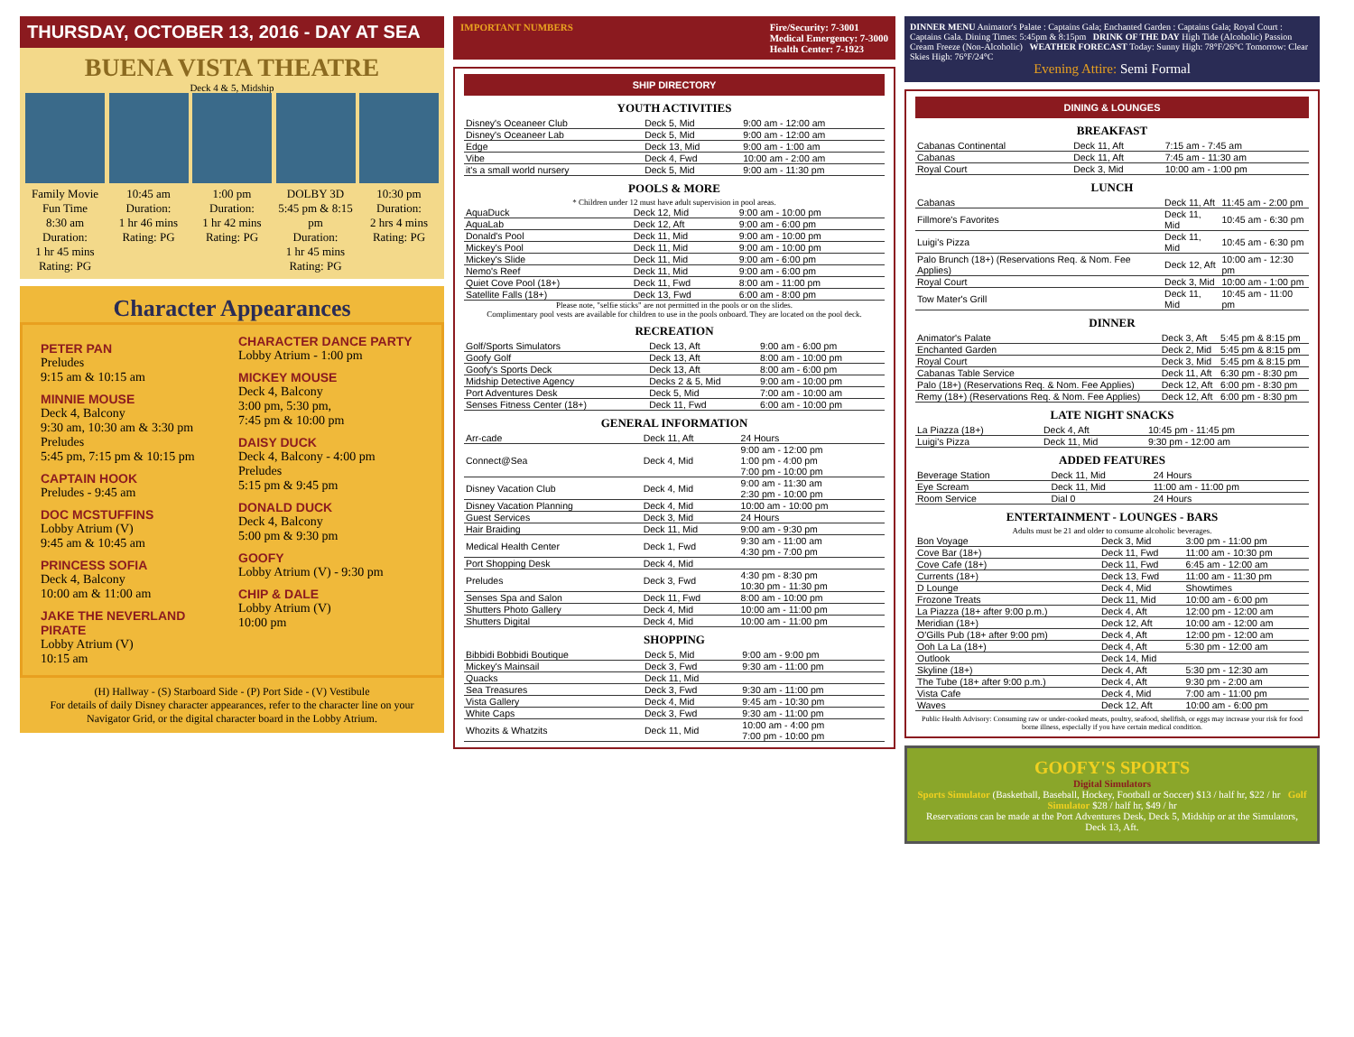THURSDAY, OCTOBER 13, 2016 - DAY AT SEA
BUENA VISTA THEATRE
Deck 4 & 5, Midship
Family Movie Fun Time
8:30 am
Duration:
1 hr 45 mins
Rating: PG
10:45 am
Duration:
1 hr 46 mins
Rating: PG
1:00 pm
Duration:
1 hr 42 mins
Rating: PG
DOLBY 3D
5:45 pm & 8:15 pm
Duration:
1 hr 45 mins
Rating: PG
10:30 pm
Duration:
2 hrs 4 mins
Rating: PG
Character Appearances
PETER PAN
Preludes
9:15 am & 10:15 am
MINNIE MOUSE
Deck 4, Balcony
9:30 am, 10:30 am & 3:30 pm
Preludes
5:45 pm, 7:15 pm & 10:15 pm
CAPTAIN HOOK
Preludes - 9:45 am
DOC MCSTUFFINS
Lobby Atrium (V)
9:45 am & 10:45 am
PRINCESS SOFIA
Deck 4, Balcony
10:00 am & 11:00 am
JAKE THE NEVERLAND PIRATE
Lobby Atrium (V)
10:15 am
CHARACTER DANCE PARTY
Lobby Atrium - 1:00 pm
MICKEY MOUSE
Deck 4, Balcony
3:00 pm, 5:30 pm,
7:45 pm & 10:00 pm
DAISY DUCK
Deck 4, Balcony - 4:00 pm
Preludes
5:15 pm & 9:45 pm
DONALD DUCK
Deck 4, Balcony
5:00 pm & 9:30 pm
GOOFY
Lobby Atrium (V) - 9:30 pm
CHIP & DALE
Lobby Atrium (V)
10:00 pm
(H) Hallway - (S) Starboard Side - (P) Port Side - (V) Vestibule
For details of daily Disney character appearances, refer to the character line on your Navigator Grid, or the digital character board in the Lobby Atrium.
IMPORTANT NUMBERS Fire/Security: 7-3001
Medical Emergency: 7-3000
Health Center: 7-1923
SHIP DIRECTORY
YOUTH ACTIVITIES
| Disney's Oceaneer Club | Deck 5, Mid | 9:00 am - 12:00 am |
| Disney's Oceaneer Lab | Deck 5, Mid | 9:00 am - 12:00 am |
| Edge | Deck 13, Mid | 9:00 am - 1:00 am |
| Vibe | Deck 4, Fwd | 10:00 am - 2:00 am |
| it's a small world nursery | Deck 5, Mid | 9:00 am - 11:30 pm |
POOLS & MORE
* Children under 12 must have adult supervision in pool areas.
| AquaDuck | Deck 12, Mid | 9:00 am - 10:00 pm |
| AquaLab | Deck 12, Aft | 9:00 am - 6:00 pm |
| Donald's Pool | Deck 11, Mid | 9:00 am - 10:00 pm |
| Mickey's Pool | Deck 11, Mid | 9:00 am - 10:00 pm |
| Mickey's Slide | Deck 11, Mid | 9:00 am - 6:00 pm |
| Nemo's Reef | Deck 11, Mid | 9:00 am - 6:00 pm |
| Quiet Cove Pool (18+) | Deck 11, Fwd | 8:00 am - 11:00 pm |
| Satellite Falls (18+) | Deck 13, Fwd | 6:00 am - 8:00 pm |
Please note, "selfie sticks" are not permitted in the pools or on the slides.
Complimentary pool vests are available for children to use in the pools onboard. They are located on the pool deck.
RECREATION
| Golf/Sports Simulators | Deck 13, Aft | 9:00 am - 6:00 pm |
| Goofy Golf | Deck 13, Aft | 8:00 am - 10:00 pm |
| Goofy's Sports Deck | Deck 13, Aft | 8:00 am - 6:00 pm |
| Midship Detective Agency | Decks 2 & 5, Mid | 9:00 am - 10:00 pm |
| Port Adventures Desk | Deck 5, Mid | 7:00 am - 10:00 am |
| Senses Fitness Center (18+) | Deck 11, Fwd | 6:00 am - 10:00 pm |
GENERAL INFORMATION
| Arr-cade | Deck 11, Aft | 24 Hours |
| Connect@Sea | Deck 4, Mid | 9:00 am - 12:00 pm 1:00 pm - 4:00 pm 7:00 pm - 10:00 pm |
| Disney Vacation Club | Deck 4, Mid | 9:00 am - 11:30 am 2:30 pm - 10:00 pm |
| Disney Vacation Planning | Deck 4, Mid | 10:00 am - 10:00 pm |
| Guest Services | Deck 3, Mid | 24 Hours |
| Hair Braiding | Deck 11, Mid | 9:00 am - 9:30 pm |
| Medical Health Center | Deck 1, Fwd | 9:30 am - 11:00 am 4:30 pm - 7:00 pm |
| Port Shopping Desk | Deck 4, Mid | |
| Preludes | Deck 3, Fwd | 4:30 pm - 8:30 pm 10:30 pm - 11:30 pm |
| Senses Spa and Salon | Deck 11, Fwd | 8:00 am - 10:00 pm |
| Shutters Photo Gallery | Deck 4, Mid | 10:00 am - 11:00 pm |
| Shutters Digital | Deck 4, Mid | 10:00 am - 11:00 pm |
SHOPPING
| Bibbidi Bobbidi Boutique | Deck 5, Mid | 9:00 am - 9:00 pm |
| Mickey's Mainsail | Deck 3, Fwd | 9:30 am - 11:00 pm |
| Quacks | Deck 11, Mid | |
| Sea Treasures | Deck 3, Fwd | 9:30 am - 11:00 pm |
| Vista Gallery | Deck 4, Mid | 9:45 am - 10:30 pm |
| White Caps | Deck 3, Fwd | 9:30 am - 11:00 pm |
| Whozits & Whatzits | Deck 11, Mid | 10:00 am - 4:00 pm 7:00 pm - 10:00 pm |
DINNER MENU Animator's Palate : Captains Gala; Enchanted Garden : Captains Gala; Royal Court : Captains Gala. Dining Times: 5:45pm & 8:15pm DRINK OF THE DAY High Tide (Alcoholic) Passion Cream Freeze (Non-Alcoholic) WEATHER FORECAST Today: Sunny High: 78°F/26°C Tomorrow: Clear Skies High: 76°F/24°C
Evening Attire: Semi Formal
DINING & LOUNGES
BREAKFAST
| Cabanas Continental | Deck 11, Aft | 7:15 am - 7:45 am |
| Cabanas | Deck 11, Aft | 7:45 am - 11:30 am |
| Royal Court | Deck 3, Mid | 10:00 am - 1:00 pm |
LUNCH
| Cabanas | Deck 11, Aft | 11:45 am - 2:00 pm |
| Fillmore's Favorites | Deck 11, Mid | 10:45 am - 6:30 pm |
| Luigi's Pizza | Deck 11, Mid | 10:45 am - 6:30 pm |
| Palo Brunch (18+) (Reservations Req. & Nom. Fee Applies) | Deck 12, Aft | 10:00 am - 12:30 pm |
| Royal Court | Deck 3, Mid | 10:00 am - 1:00 pm |
| Tow Mater's Grill | Deck 11, Mid | 10:45 am - 11:00 pm |
DINNER
| Animator's Palate | Deck 3, Aft | 5:45 pm & 8:15 pm |
| Enchanted Garden | Deck 2, Mid | 5:45 pm & 8:15 pm |
| Royal Court | Deck 3, Mid | 5:45 pm & 8:15 pm |
| Cabanas Table Service | Deck 11, Aft | 6:30 pm - 8:30 pm |
| Palo (18+) (Reservations Req. & Nom. Fee Applies) | Deck 12, Aft | 6:00 pm - 8:30 pm |
| Remy (18+) (Reservations Req. & Nom. Fee Applies) | Deck 12, Aft | 6:00 pm - 8:30 pm |
LATE NIGHT SNACKS
| La Piazza (18+) | Deck 4, Aft | 10:45 pm - 11:45 pm |
| Luigi's Pizza | Deck 11, Mid | 9:30 pm - 12:00 am |
ADDED FEATURES
| Beverage Station | Deck 11, Mid | 24 Hours |
| Eye Scream | Deck 11, Mid | 11:00 am - 11:00 pm |
| Room Service | Dial 0 | 24 Hours |
ENTERTAINMENT - LOUNGES - BARS
Adults must be 21 and older to consume alcoholic beverages.
| Bon Voyage | Deck 3, Mid | 3:00 pm - 11:00 pm |
| Cove Bar (18+) | Deck 11, Fwd | 11:00 am - 10:30 pm |
| Cove Cafe (18+) | Deck 11, Fwd | 6:45 am - 12:00 am |
| Currents (18+) | Deck 13, Fwd | 11:00 am - 11:30 pm |
| D Lounge | Deck 4, Mid | Showtimes |
| Frozone Treats | Deck 11, Mid | 10:00 am - 6:00 pm |
| La Piazza (18+ after 9:00 p.m.) | Deck 4, Aft | 12:00 pm - 12:00 am |
| Meridian (18+) | Deck 12, Aft | 10:00 am - 12:00 am |
| O'Gills Pub (18+ after 9:00 pm) | Deck 4, Aft | 12:00 pm - 12:00 am |
| Ooh La La (18+) | Deck 4, Aft | 5:30 pm - 12:00 am |
| Outlook | Deck 14, Mid | |
| Skyline (18+) | Deck 4, Aft | 5:30 pm - 12:30 am |
| The Tube (18+ after 9:00 p.m.) | Deck 4, Aft | 9:30 pm - 2:00 am |
| Vista Cafe | Deck 4, Mid | 7:00 am - 11:00 pm |
| Waves | Deck 12, Aft | 10:00 am - 6:00 pm |
Public Health Advisory: Consuming raw or under-cooked meats, poultry, seafood, shellfish, or eggs may increase your risk for food borne illness, especially if you have certain medical condition.
GOOFY'S SPORTS
Digital Simulators
Sports Simulator (Basketball, Baseball, Hockey, Football or Soccer) $13 / half hr, $22 / hr Golf Simulator $28 / half hr, $49 / hr
Reservations can be made at the Port Adventures Desk, Deck 5, Midship or at the Simulators, Deck 13, Aft.